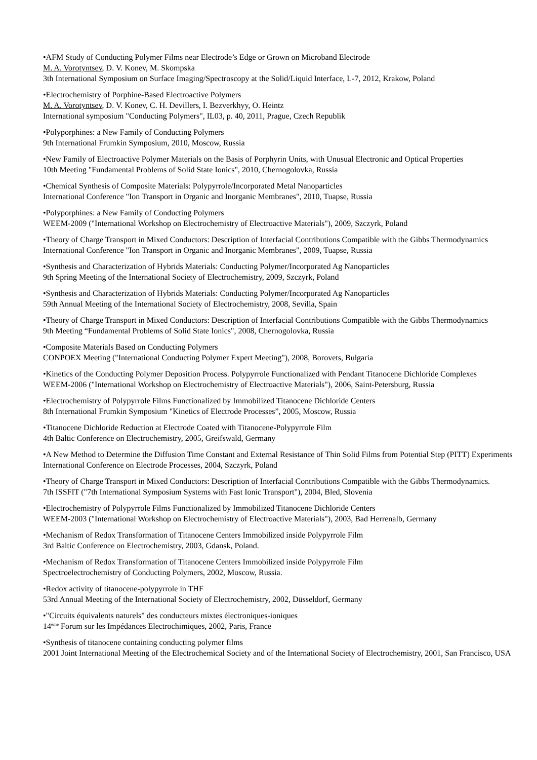•AFM Study of Conducting Polymer Films near Electrode’s Edge or Grown on Microband Electrode
M. A. Vorotyntsev, D. V. Konev, M. Skompska
3th International Symposium on Surface Imaging/Spectroscopy at the Solid/Liquid Interface, L-7, 2012, Krakow, Poland
•Electrochemistry of Porphine-Based Electroactive Polymers
M. A. Vorotyntsev, D. V. Konev, C. H. Devillers, I. Bezverkhyy, O. Heintz
International symposium "Conducting Polymers", IL03, p. 40, 2011, Prague, Czech Republik
•Polyporphines: a New Family of Conducting Polymers
9th International Frumkin Symposium, 2010, Moscow, Russia
•New Family of Electroactive Polymer Materials on the Basis of Porphyrin Units, with Unusual Electronic and Optical Properties
10th Meeting "Fundamental Problems of Solid State Ionics", 2010, Chernogolovka, Russia
•Chemical Synthesis of Composite Materials: Polypyrrole/Incorporated Metal Nanoparticles
International Conference "Ion Transport in Organic and Inorganic Membranes", 2010, Tuapse, Russia
•Polyporphines: a New Family of Conducting Polymers
WEEM-2009 ("International Workshop on Electrochemistry of Electroactive Materials"), 2009, Szczyrk, Poland
•Theory of Charge Transport in Mixed Conductors: Description of Interfacial Contributions Compatible with the Gibbs Thermodynamics
International Conference "Ion Transport in Organic and Inorganic Membranes", 2009, Tuapse, Russia
•Synthesis and Characterization of Hybrids Materials: Conducting Polymer/Incorporated Ag Nanoparticles
9th Spring Meeting of the International Society of Electrochemistry, 2009, Szczyrk, Poland
•Synthesis and Characterization of Hybrids Materials: Conducting Polymer/Incorporated Ag Nanoparticles
59th Annual Meeting of the International Society of Electrochemistry, 2008, Sevilla, Spain
•Theory of Charge Transport in Mixed Conductors: Description of Interfacial Contributions Compatible with the Gibbs Thermodynamics
9th Meeting “Fundamental Problems of Solid State Ionics", 2008, Chernogolovka, Russia
•Composite Materials Based on Conducting Polymers
CONPOEX Meeting ("International Conducting Polymer Expert Meeting"), 2008, Borovets, Bulgaria
•Kinetics of the Conducting Polymer Deposition Process. Polypyrrole Functionalized with Pendant Titanocene Dichloride Complexes
WEEM-2006 ("International Workshop on Electrochemistry of Electroactive Materials"), 2006, Saint-Petersburg, Russia
•Electrochemistry of Polypyrrole Films Functionalized by Immobilized Titanocene Dichloride Centers
8th International Frumkin Symposium "Kinetics of Electrode Processes”, 2005, Moscow, Russia
•Titanocene Dichloride Reduction at Electrode Coated with Titanocene-Polypyrrole Film
4th Baltic Conference on Electrochemistry, 2005, Greifswald, Germany
•A New Method to Determine the Diffusion Time Constant and External Resistance of Thin Solid Films from Potential Step (PITT) Experiments
International Conference on Electrode Processes, 2004, Szczyrk, Poland
•Theory of Charge Transport in Mixed Conductors: Description of Interfacial Contributions Compatible with the Gibbs Thermodynamics.
7th ISSFIT ("7th International Symposium Systems with Fast Ionic Transport"), 2004, Bled, Slovenia
•Electrochemistry of Polypyrrole Films Functionalized by Immobilized Titanocene Dichloride Centers
WEEM-2003 ("International Workshop on Electrochemistry of Electroactive Materials"), 2003, Bad Herrenalb, Germany
•Mechanism of Redox Transformation of Titanocene Centers Immobilized inside Polypyrrole Film
3rd Baltic Conference on Electrochemistry, 2003, Gdansk, Poland.
•Mechanism of Redox Transformation of Titanocene Centers Immobilized inside Polypyrrole Film
Spectroelectrochemistry of Conducting Polymers, 2002, Moscow, Russia.
•Redox activity of titanocene-polypyrrole in THF
53rd Annual Meeting of the International Society of Electrochemistry, 2002, Düsseldorf, Germany
•"Circuits équivalents naturels" des conducteurs mixtes électroniques-ioniques
14<sup>ème</sup> Forum sur les Impédances Electrochimiques, 2002, Paris, France
•Synthesis of titanocene containing conducting polymer films
2001 Joint International Meeting of the Electrochemical Society and of the International Society of Electrochemistry, 2001, San Francisco, USA